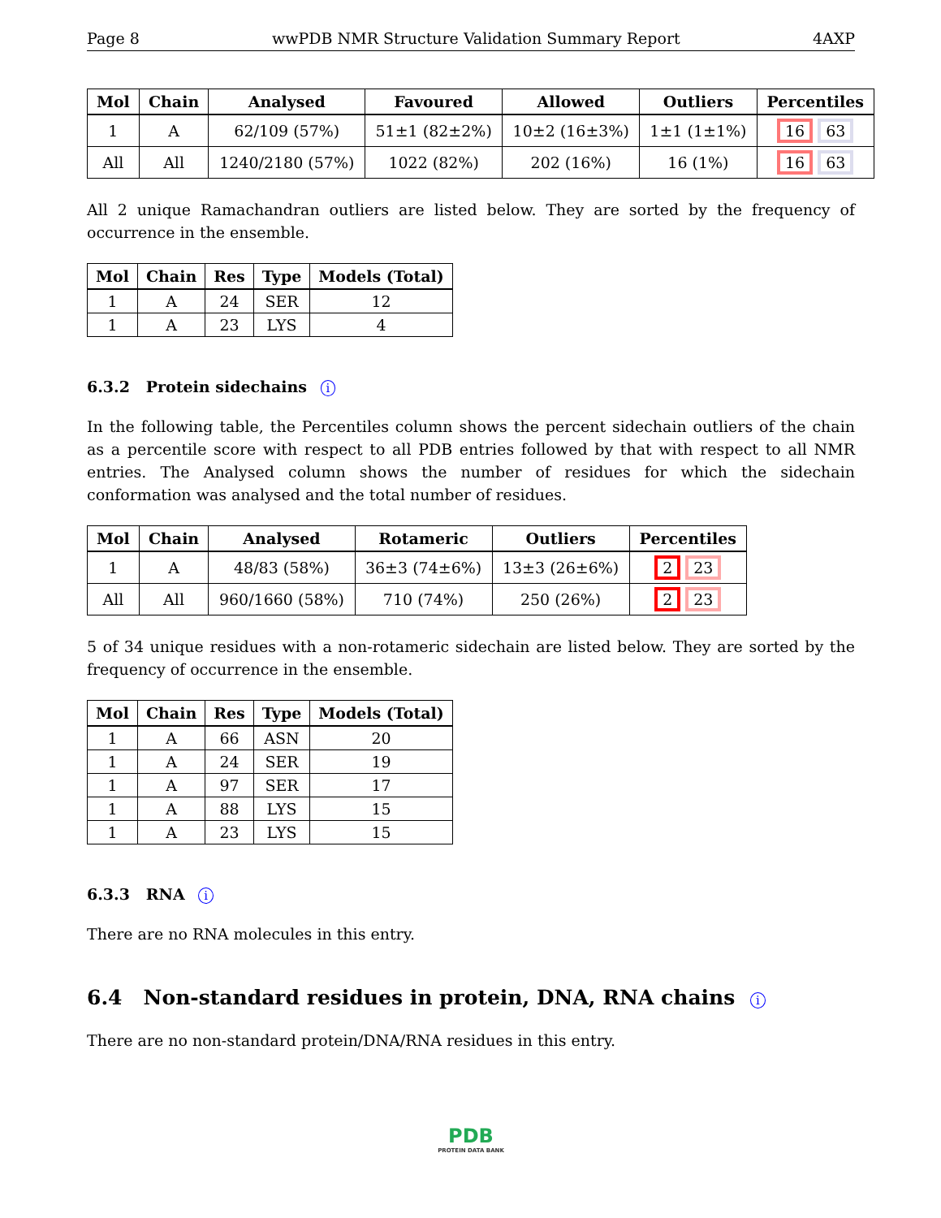Page 8 wwPDB NMR Structure Validation Summary Report 4AXP
| Mol | Chain | Analysed | Favoured | Allowed | Outliers | Percentiles |
| --- | --- | --- | --- | --- | --- | --- |
| 1 | A | 62/109 (57%) | 51±1 (82±2%) | 10±2 (16±3%) | 1±1 (1±1%) | 16 63 |
| All | All | 1240/2180 (57%) | 1022 (82%) | 202 (16%) | 16 (1%) | 16 63 |
All 2 unique Ramachandran outliers are listed below. They are sorted by the frequency of occurrence in the ensemble.
| Mol | Chain | Res | Type | Models (Total) |
| --- | --- | --- | --- | --- |
| 1 | A | 24 | SER | 12 |
| 1 | A | 23 | LYS | 4 |
6.3.2 Protein sidechains i
In the following table, the Percentiles column shows the percent sidechain outliers of the chain as a percentile score with respect to all PDB entries followed by that with respect to all NMR entries. The Analysed column shows the number of residues for which the sidechain conformation was analysed and the total number of residues.
| Mol | Chain | Analysed | Rotameric | Outliers | Percentiles |
| --- | --- | --- | --- | --- | --- |
| 1 | A | 48/83 (58%) | 36±3 (74±6%) | 13±3 (26±6%) | 2 23 |
| All | All | 960/1660 (58%) | 710 (74%) | 250 (26%) | 2 23 |
5 of 34 unique residues with a non-rotameric sidechain are listed below. They are sorted by the frequency of occurrence in the ensemble.
| Mol | Chain | Res | Type | Models (Total) |
| --- | --- | --- | --- | --- |
| 1 | A | 66 | ASN | 20 |
| 1 | A | 24 | SER | 19 |
| 1 | A | 97 | SER | 17 |
| 1 | A | 88 | LYS | 15 |
| 1 | A | 23 | LYS | 15 |
6.3.3 RNA i
There are no RNA molecules in this entry.
6.4 Non-standard residues in protein, DNA, RNA chains i
There are no non-standard protein/DNA/RNA residues in this entry.
PDB
PROTEIN DATA BANK